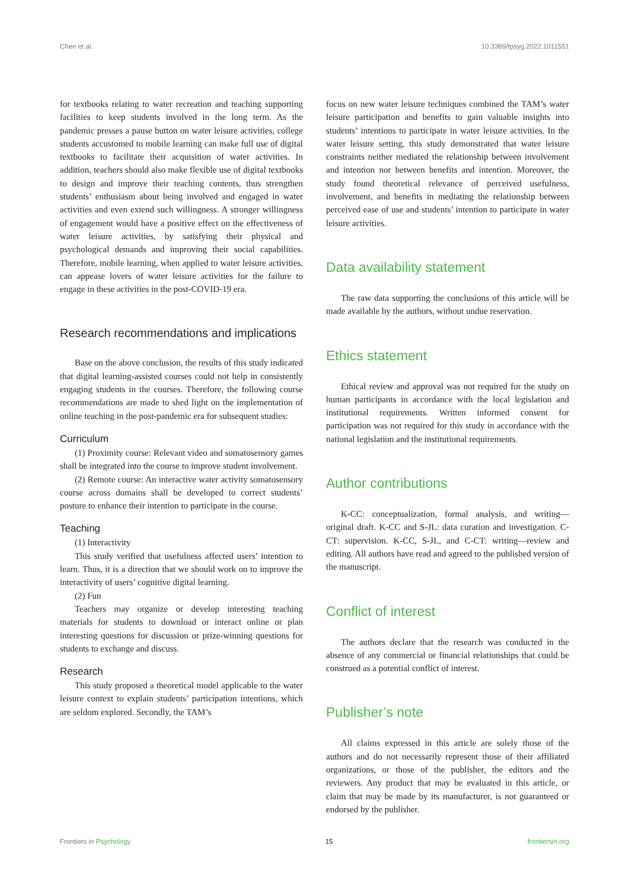Chen et al. 10.3389/fpsyg.2022.1011551
for textbooks relating to water recreation and teaching supporting facilities to keep students involved in the long term. As the pandemic presses a pause button on water leisure activities, college students accustomed to mobile learning can make full use of digital textbooks to facilitate their acquisition of water activities. In addition, teachers should also make flexible use of digital textbooks to design and improve their teaching contents, thus strengthen students’ enthusiasm about being involved and engaged in water activities and even extend such willingness. A stronger willingness of engagement would have a positive effect on the effectiveness of water leisure activities, by satisfying their physical and psychological demands and improving their social capabilities. Therefore, mobile learning, when applied to water leisure activities, can appease lovers of water leisure activities for the failure to engage in these activities in the post-COVID-19 era.
Research recommendations and implications
Base on the above conclusion, the results of this study indicated that digital learning-assisted courses could not help in consistently engaging students in the courses. Therefore, the following course recommendations are made to shed light on the implementation of online teaching in the post-pandemic era for subsequent studies:
Curriculum
(1) Proximity course: Relevant video and somatosensory games shall be integrated into the course to improve student involvement.
(2) Remote course: An interactive water activity somatosensory course across domains shall be developed to correct students’ posture to enhance their intention to participate in the course.
Teaching
(1) Interactivity
This study verified that usefulness affected users’ intention to learn. Thus, it is a direction that we should work on to improve the interactivity of users’ cognitive digital learning.
(2) Fun
Teachers may organize or develop interesting teaching materials for students to download or interact online or plan interesting questions for discussion or prize-winning questions for students to exchange and discuss.
Research
This study proposed a theoretical model applicable to the water leisure context to explain students’ participation intentions, which are seldom explored. Secondly, the TAM’s
focus on new water leisure techniques combined the TAM’s water leisure participation and benefits to gain valuable insights into students’ intentions to participate in water leisure activities. In the water leisure setting, this study demonstrated that water leisure constraints neither mediated the relationship between involvement and intention nor between benefits and intention. Moreover, the study found theoretical relevance of perceived usefulness, involvement, and benefits in mediating the relationship between perceived ease of use and students’ intention to participate in water leisure activities.
Data availability statement
The raw data supporting the conclusions of this article will be made available by the authors, without undue reservation.
Ethics statement
Ethical review and approval was not required for the study on human participants in accordance with the local legislation and institutional requirements. Written informed consent for participation was not required for this study in accordance with the national legislation and the institutional requirements.
Author contributions
K-CC: conceptualization, formal analysis, and writing—original draft. K-CC and S-JL: data curation and investigation. C-CT: supervision. K-CC, S-JL, and C-CT: writing—review and editing. All authors have read and agreed to the published version of the manuscript.
Conflict of interest
The authors declare that the research was conducted in the absence of any commercial or financial relationships that could be construed as a potential conflict of interest.
Publisher’s note
All claims expressed in this article are solely those of the authors and do not necessarily represent those of their affiliated organizations, or those of the publisher, the editors and the reviewers. Any product that may be evaluated in this article, or claim that may be made by its manufacturer, is not guaranteed or endorsed by the publisher.
Frontiers in Psychology 15 frontiersin.org